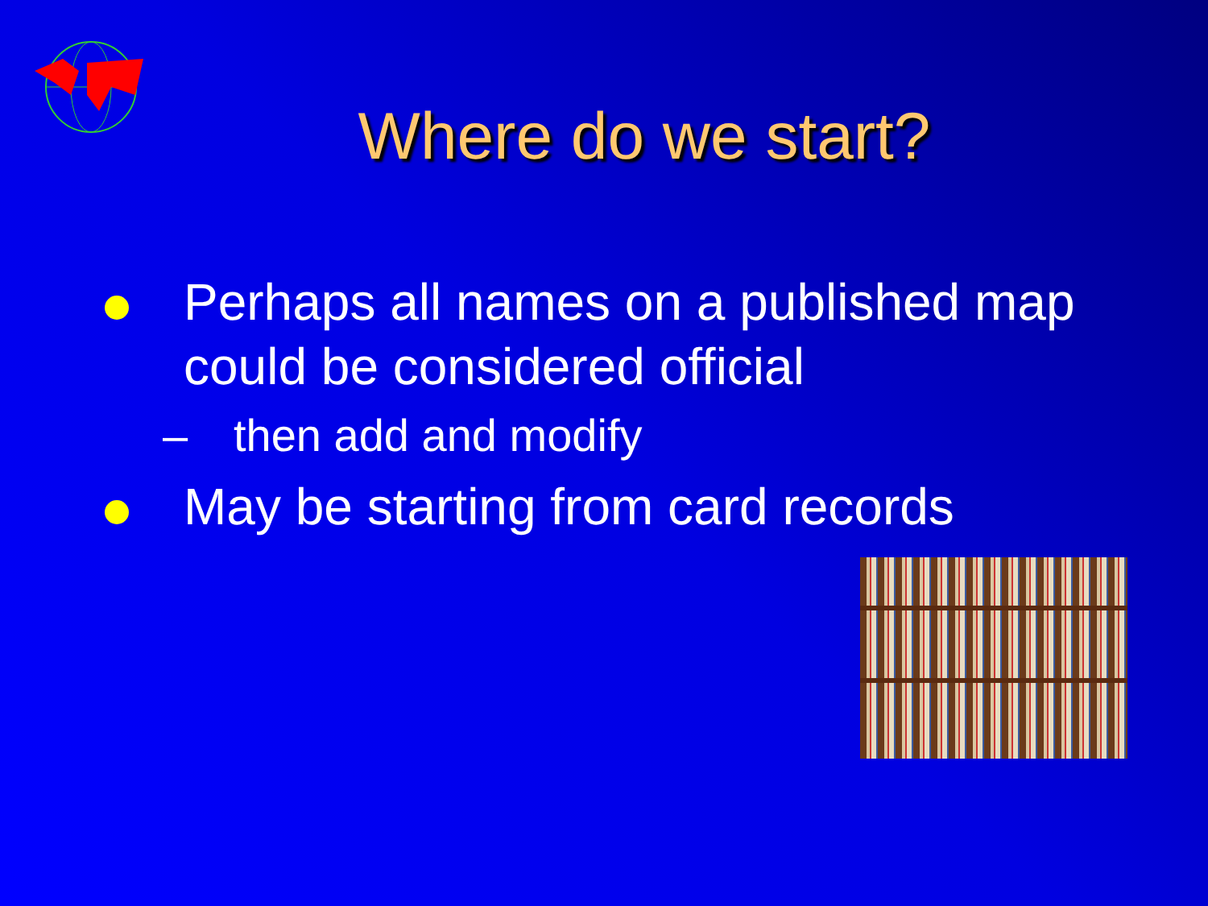Where do we start?
Perhaps all names on a published map could be considered official
– then add and modify
May be starting from card records